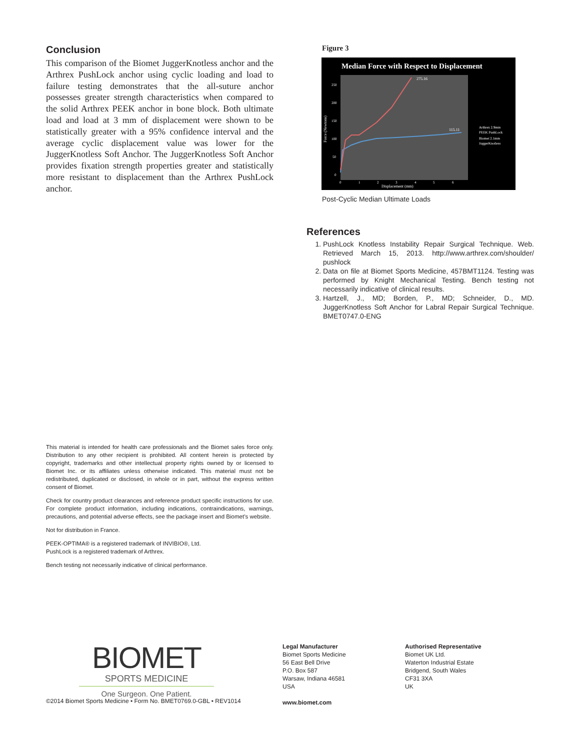Conclusion
This comparison of the Biomet JuggerKnotless anchor and the Arthrex PushLock anchor using cyclic loading and load to failure testing demonstrates that the all-suture anchor possesses greater strength characteristics when compared to the solid Arthrex PEEK anchor in bone block. Both ultimate load and load at 3 mm of displacement were shown to be statistically greater with a 95% confidence interval and the average cyclic displacement value was lower for the JuggerKnotless Soft Anchor. The JuggerKnotless Soft Anchor provides fixation strength properties greater and statistically more resistant to displacement than the Arthrex PushLock anchor.
Figure 3
Median Force with Respect to Displacement
250
200
150
100
50
0
0
1
2
3
4
5
6
Displacement (mm)
Force (Newtons)
275.16
115.11
Arthrex 2.9mm
PEEK PushLock
Biomet 2.1mm
JuggerKnotless
Post-Cyclic Median Ultimate Loads
References
1. PushLock Knotless Instability Repair Surgical Technique. Web. Retrieved March 15, 2013. http://www.arthrex.com/shoulder/ pushlock
2. Data on file at Biomet Sports Medicine, 457BMT1124. Testing was performed by Knight Mechanical Testing. Bench testing not necessarily indicative of clinical results.
3. Hartzell, J., MD; Borden, P., MD; Schneider, D., MD. JuggerKnotless Soft Anchor for Labral Repair Surgical Technique. BMET0747.0-ENG
This material is intended for health care professionals and the Biomet sales force only. Distribution to any other recipient is prohibited. All content herein is protected by copyright, trademarks and other intellectual property rights owned by or licensed to Biomet Inc. or its affiliates unless otherwise indicated. This material must not be redistributed, duplicated or disclosed, in whole or in part, without the express written consent of Biomet.
Check for country product clearances and reference product specific instructions for use. For complete product information, including indications, contraindications, warnings, precautions, and potential adverse effects, see the package insert and Biomet’s website.
Not for distribution in France.
PEEK-OPTIMA® is a registered trademark of INVIBIO®, Ltd.
PushLock is a registered trademark of Arthrex.
Bench testing not necessarily indicative of clinical performance.
BIOMET
SPORTS MEDICINE
One Surgeon. One Patient.
©2014 Biomet Sports Medicine • Form No. BMET0769.0-GBL • REV1014
Legal Manufacturer
Biomet Sports Medicine
56 East Bell Drive
P.O. Box 587
Warsaw, Indiana 46581
USA
www.biomet.com
Authorised Representative
Biomet UK Ltd.
Waterton Industrial Estate
Bridgend, South Wales
CF31 3XA
UK